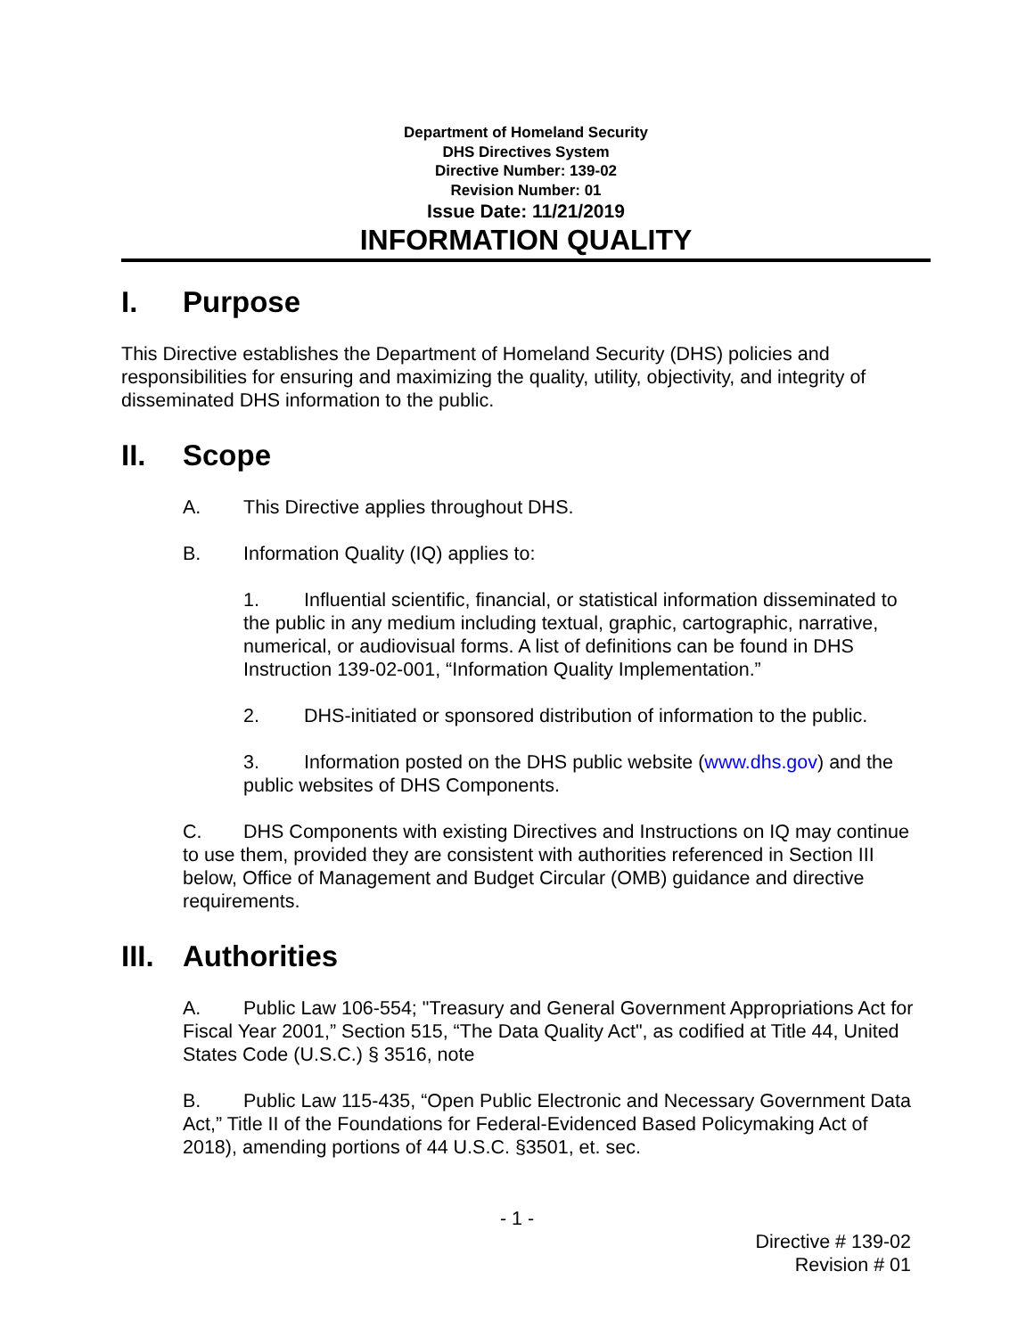Department of Homeland Security
DHS Directives System
Directive Number: 139-02
Revision Number: 01
Issue Date: 11/21/2019
INFORMATION QUALITY
I. Purpose
This Directive establishes the Department of Homeland Security (DHS) policies and responsibilities for ensuring and maximizing the quality, utility, objectivity, and integrity of disseminated DHS information to the public.
II. Scope
A. This Directive applies throughout DHS.
B. Information Quality (IQ) applies to:
1. Influential scientific, financial, or statistical information disseminated to the public in any medium including textual, graphic, cartographic, narrative, numerical, or audiovisual forms. A list of definitions can be found in DHS Instruction 139-02-001, “Information Quality Implementation.”
2. DHS-initiated or sponsored distribution of information to the public.
3. Information posted on the DHS public website (www.dhs.gov) and the public websites of DHS Components.
C. DHS Components with existing Directives and Instructions on IQ may continue to use them, provided they are consistent with authorities referenced in Section III below, Office of Management and Budget Circular (OMB) guidance and directive requirements.
III. Authorities
A. Public Law 106-554; "Treasury and General Government Appropriations Act for Fiscal Year 2001,” Section 515, “The Data Quality Act", as codified at Title 44, United States Code (U.S.C.) § 3516, note
B. Public Law 115-435, “Open Public Electronic and Necessary Government Data Act,” Title II of the Foundations for Federal-Evidenced Based Policymaking Act of 2018), amending portions of 44 U.S.C. §3501, et. sec.
- 1 -
Directive # 139-02
Revision # 01